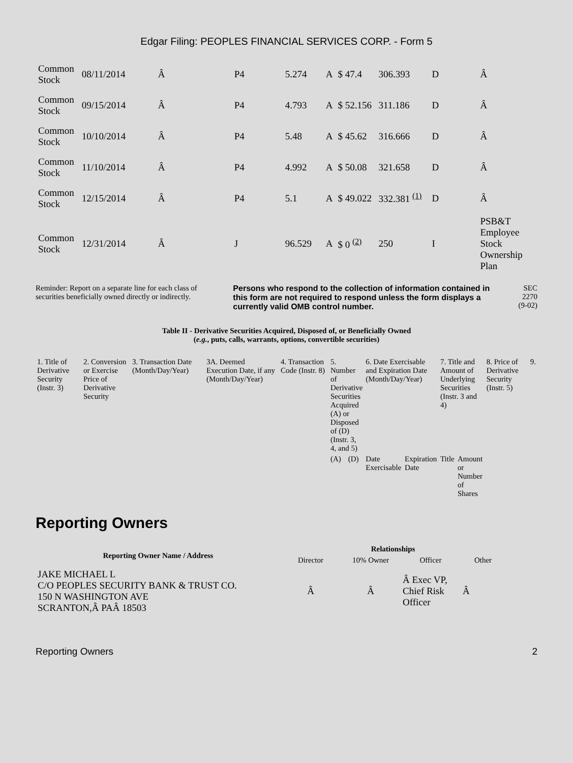Edgar Filing: PEOPLES FINANCIAL SERVICES CORP. - Form 5
| Common Stock | 08/11/2014 | Â | P4 | 5.274 | A | $ 47.4 | 306.393 | D | Â |
| Common Stock | 09/15/2014 | Â | P4 | 4.793 | A | $ 52.156 | 311.186 | D | Â |
| Common Stock | 10/10/2014 | Â | P4 | 5.48 | A | $ 45.62 | 316.666 | D | Â |
| Common Stock | 11/10/2014 | Â | P4 | 4.992 | A | $ 50.08 | 321.658 | D | Â |
| Common Stock | 12/15/2014 | Â | P4 | 5.1 | A | $ 49.022 | 332.381 <sup>(1)</sup> | D | Â |
| Common Stock | 12/31/2014 | Â | J | 96.529 | A | $ 0 <sup>(2)</sup> | 250 | I | PSB&T Employee Stock Ownership Plan |
Reminder: Report on a separate line for each class of securities beneficially owned directly or indirectly.
Persons who respond to the collection of information contained in this form are not required to respond unless the form displays a currently valid OMB control number.
SEC 2270
(9-02)
Table II - Derivative Securities Acquired, Disposed of, or Beneficially Owned
(e.g., puts, calls, warrants, options, convertible securities)
| 1. Title of Derivative Security (Instr. 3) | 2. Conversion or Exercise Price of Derivative Security | 3. Transaction Date (Month/Day/Year) | 3A. Deemed Execution Date, if any (Month/Day/Year) | 4. Transaction Code (Instr. 8) | 5. Number of Derivative Securities Acquired (A) or Disposed of (D) (Instr. 3, 4, and 5) | | 6. Date Exercisable and Expiration Date (Month/Day/Year) | | 7. Title and Amount of Underlying Securities (Instr. 3 and 4) | | 8. Price of Derivative Security (Instr. 5) | 9. |
| | | | | | (A) | (D) | Date Exercisable | Expiration Date | Title | Amount or Number of Shares | | |
Reporting Owners
| Reporting Owner Name / Address | Relationships | | | |
| --- | --- | --- | --- | --- |
| | Director | 10% Owner | Officer | Other |
| JAKE MICHAEL L C/O PEOPLES SECURITY BANK & TRUST CO. 150 N WASHINGTON AVE SCRANTON,Â PAÂ 18503 | Â | Â | Â Exec VP, Chief Risk Officer | Â |
Reporting Owners 2